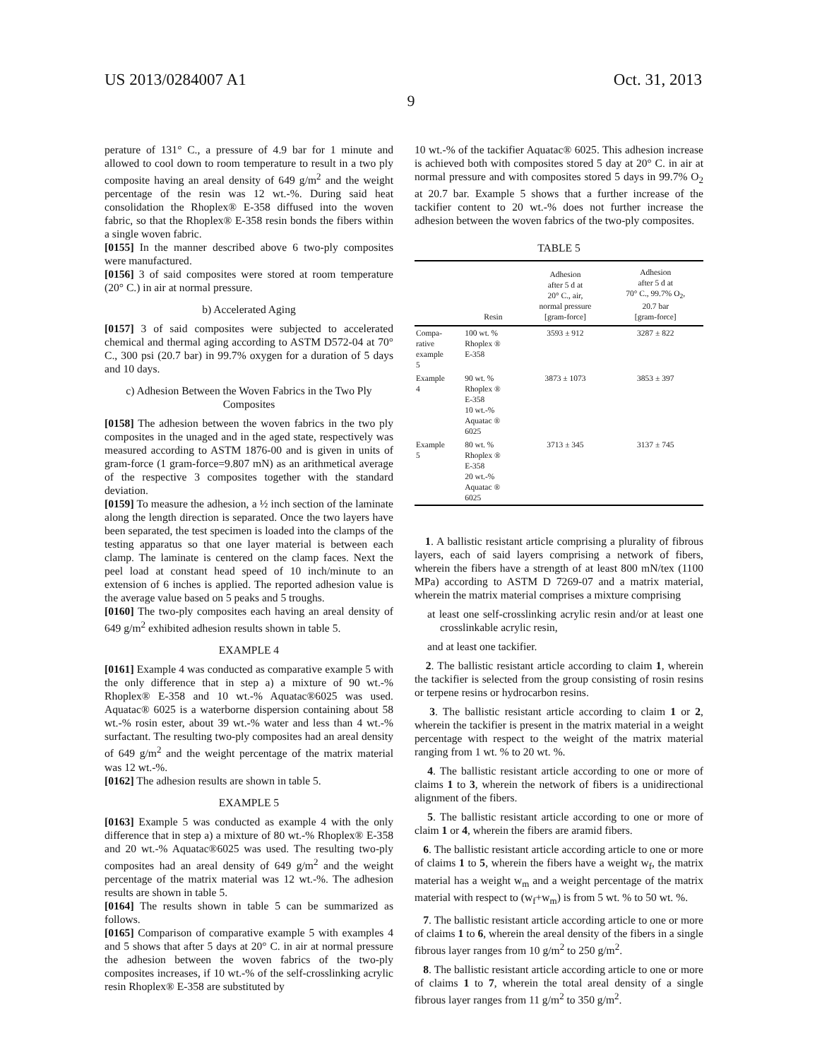US 2013/0284007 A1 Oct. 31, 2013
9
perature of 131° C., a pressure of 4.9 bar for 1 minute and allowed to cool down to room temperature to result in a two ply composite having an areal density of 649 g/m<sup>2</sup> and the weight percentage of the resin was 12 wt.-%. During said heat consolidation the Rhoplex® E-358 diffused into the woven fabric, so that the Rhoplex® E-358 resin bonds the fibers within a single woven fabric.
[0155] In the manner described above 6 two-ply composites were manufactured.
[0156] 3 of said composites were stored at room temperature (20° C.) in air at normal pressure.
b) Accelerated Aging
[0157] 3 of said composites were subjected to accelerated chemical and thermal aging according to ASTM D572-04 at 70° C., 300 psi (20.7 bar) in 99.7% oxygen for a duration of 5 days and 10 days.
c) Adhesion Between the Woven Fabrics in the Two Ply Composites
[0158] The adhesion between the woven fabrics in the two ply composites in the unaged and in the aged state, respectively was measured according to ASTM 1876-00 and is given in units of gram-force (1 gram-force=9.807 mN) as an arithmetical average of the respective 3 composites together with the standard deviation.
[0159] To measure the adhesion, a ½ inch section of the laminate along the length direction is separated. Once the two layers have been separated, the test specimen is loaded into the clamps of the testing apparatus so that one layer material is between each clamp. The laminate is centered on the clamp faces. Next the peel load at constant head speed of 10 inch/minute to an extension of 6 inches is applied. The reported adhesion value is the average value based on 5 peaks and 5 troughs.
[0160] The two-ply composites each having an areal density of 649 g/m<sup>2</sup> exhibited adhesion results shown in table 5.
EXAMPLE 4
[0161] Example 4 was conducted as comparative example 5 with the only difference that in step a) a mixture of 90 wt.-% Rhoplex® E-358 and 10 wt.-% Aquatac®6025 was used. Aquatac® 6025 is a waterborne dispersion containing about 58 wt.-% rosin ester, about 39 wt.-% water and less than 4 wt.-% surfactant. The resulting two-ply composites had an areal density of 649 g/m<sup>2</sup> and the weight percentage of the matrix material was 12 wt.-%.
[0162] The adhesion results are shown in table 5.
EXAMPLE 5
[0163] Example 5 was conducted as example 4 with the only difference that in step a) a mixture of 80 wt.-% Rhoplex® E-358 and 20 wt.-% Aquatac®6025 was used. The resulting two-ply composites had an areal density of 649 g/m<sup>2</sup> and the weight percentage of the matrix material was 12 wt.-%. The adhesion results are shown in table 5.
[0164] The results shown in table 5 can be summarized as follows.
[0165] Comparison of comparative example 5 with examples 4 and 5 shows that after 5 days at 20° C. in air at normal pressure the adhesion between the woven fabrics of the two-ply composites increases, if 10 wt.-% of the self-crosslinking acrylic resin Rhoplex® E-358 are substituted by
10 wt.-% of the tackifier Aquatac® 6025. This adhesion increase is achieved both with composites stored 5 day at 20° C. in air at normal pressure and with composites stored 5 days in 99.7% O<sub>2</sub> at 20.7 bar. Example 5 shows that a further increase of the tackifier content to 20 wt.-% does not further increase the adhesion between the woven fabrics of the two-ply composites.
TABLE 5
| | Resin | Adhesion after 5 d at 20° C., air, normal pressure [gram-force] | Adhesion after 5 d at 70° C., 99.7% O<sub>2</sub>, 20.7 bar [gram-force] |
| --- | --- | --- | --- |
| Compa- rative example 5 | 100 wt. % Rhoplex ® E-358 | 3593 ± 912 | 3287 ± 822 |
| Example 4 | 90 wt. % Rhoplex ® E-358 10 wt.-% Aquatac ® 6025 | 3873 ± 1073 | 3853 ± 397 |
| Example 5 | 80 wt. % Rhoplex ® E-358 20 wt.-% Aquatac ® 6025 | 3713 ± 345 | 3137 ± 745 |
1. A ballistic resistant article comprising a plurality of fibrous layers, each of said layers comprising a network of fibers, wherein the fibers have a strength of at least 800 mN/tex (1100 MPa) according to ASTM D 7269-07 and a matrix material, wherein the matrix material comprises a mixture comprising
at least one self-crosslinking acrylic resin and/or at least one crosslinkable acrylic resin,
and at least one tackifier.
2. The ballistic resistant article according to claim 1, wherein the tackifier is selected from the group consisting of rosin resins or terpene resins or hydrocarbon resins.
3. The ballistic resistant article according to claim 1 or 2, wherein the tackifier is present in the matrix material in a weight percentage with respect to the weight of the matrix material ranging from 1 wt. % to 20 wt. %.
4. The ballistic resistant article according to one or more of claims 1 to 3, wherein the network of fibers is a unidirectional alignment of the fibers.
5. The ballistic resistant article according to one or more of claim 1 or 4, wherein the fibers are aramid fibers.
6. The ballistic resistant article according article to one or more of claims 1 to 5, wherein the fibers have a weight w<sub>f</sub>, the matrix material has a weight w<sub>m</sub> and a weight percentage of the matrix material with respect to (w<sub>f</sub>+w<sub>m</sub>) is from 5 wt. % to 50 wt. %.
7. The ballistic resistant article according article to one or more of claims 1 to 6, wherein the areal density of the fibers in a single fibrous layer ranges from 10 g/m<sup>2</sup> to 250 g/m<sup>2</sup>.
8. The ballistic resistant article according article to one or more of claims 1 to 7, wherein the total areal density of a single fibrous layer ranges from 11 g/m<sup>2</sup> to 350 g/m<sup>2</sup>.